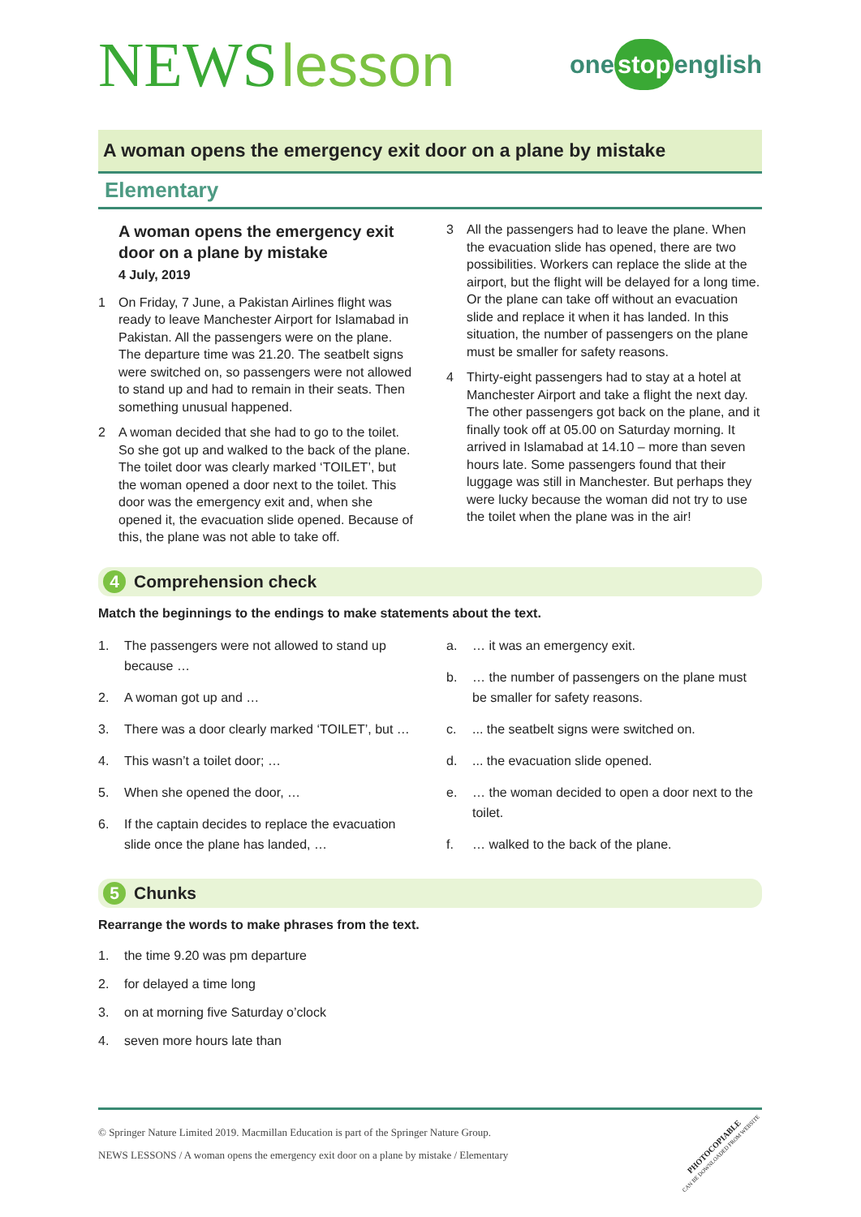NEWS lesson
one stop english
A woman opens the emergency exit door on a plane by mistake
Elementary
A woman opens the emergency exit door on a plane by mistake
4 July, 2019
1 On Friday, 7 June, a Pakistan Airlines flight was ready to leave Manchester Airport for Islamabad in Pakistan. All the passengers were on the plane. The departure time was 21.20. The seatbelt signs were switched on, so passengers were not allowed to stand up and had to remain in their seats. Then something unusual happened.
2 A woman decided that she had to go to the toilet. So she got up and walked to the back of the plane. The toilet door was clearly marked ‘TOILET’, but the woman opened a door next to the toilet. This door was the emergency exit and, when she opened it, the evacuation slide opened. Because of this, the plane was not able to take off.
3 All the passengers had to leave the plane. When the evacuation slide has opened, there are two possibilities. Workers can replace the slide at the airport, but the flight will be delayed for a long time. Or the plane can take off without an evacuation slide and replace it when it has landed. In this situation, the number of passengers on the plane must be smaller for safety reasons.
4 Thirty-eight passengers had to stay at a hotel at Manchester Airport and take a flight the next day. The other passengers got back on the plane, and it finally took off at 05.00 on Saturday morning. It arrived in Islamabad at 14.10 – more than seven hours late. Some passengers found that their luggage was still in Manchester. But perhaps they were lucky because the woman did not try to use the toilet when the plane was in the air!
4 Comprehension check
Match the beginnings to the endings to make statements about the text.
1. The passengers were not allowed to stand up because …
2. A woman got up and …
3. There was a door clearly marked ‘TOILET’, but …
4. This wasn’t a toilet door; …
5. When she opened the door, …
6. If the captain decides to replace the evacuation slide once the plane has landed, …
a. … it was an emergency exit.
b. … the number of passengers on the plane must be smaller for safety reasons.
c.... the seatbelt signs were switched on.
d.... the evacuation slide opened.
e. … the woman decided to open a door next to the toilet.
f. … walked to the back of the plane.
5 Chunks
Rearrange the words to make phrases from the text.
1. the time 9.20 was pm departure
2. for delayed a time long
3. on at morning five Saturday o’clock
4. seven more hours late than
© Springer Nature Limited 2019. Macmillan Education is part of the Springer Nature Group.
NEWS LESSONS / A woman opens the emergency exit door on a plane by mistake / Elementary
PHOTOCOPIABLE
CAN BE DOWNLOADED FROM WEBSITE